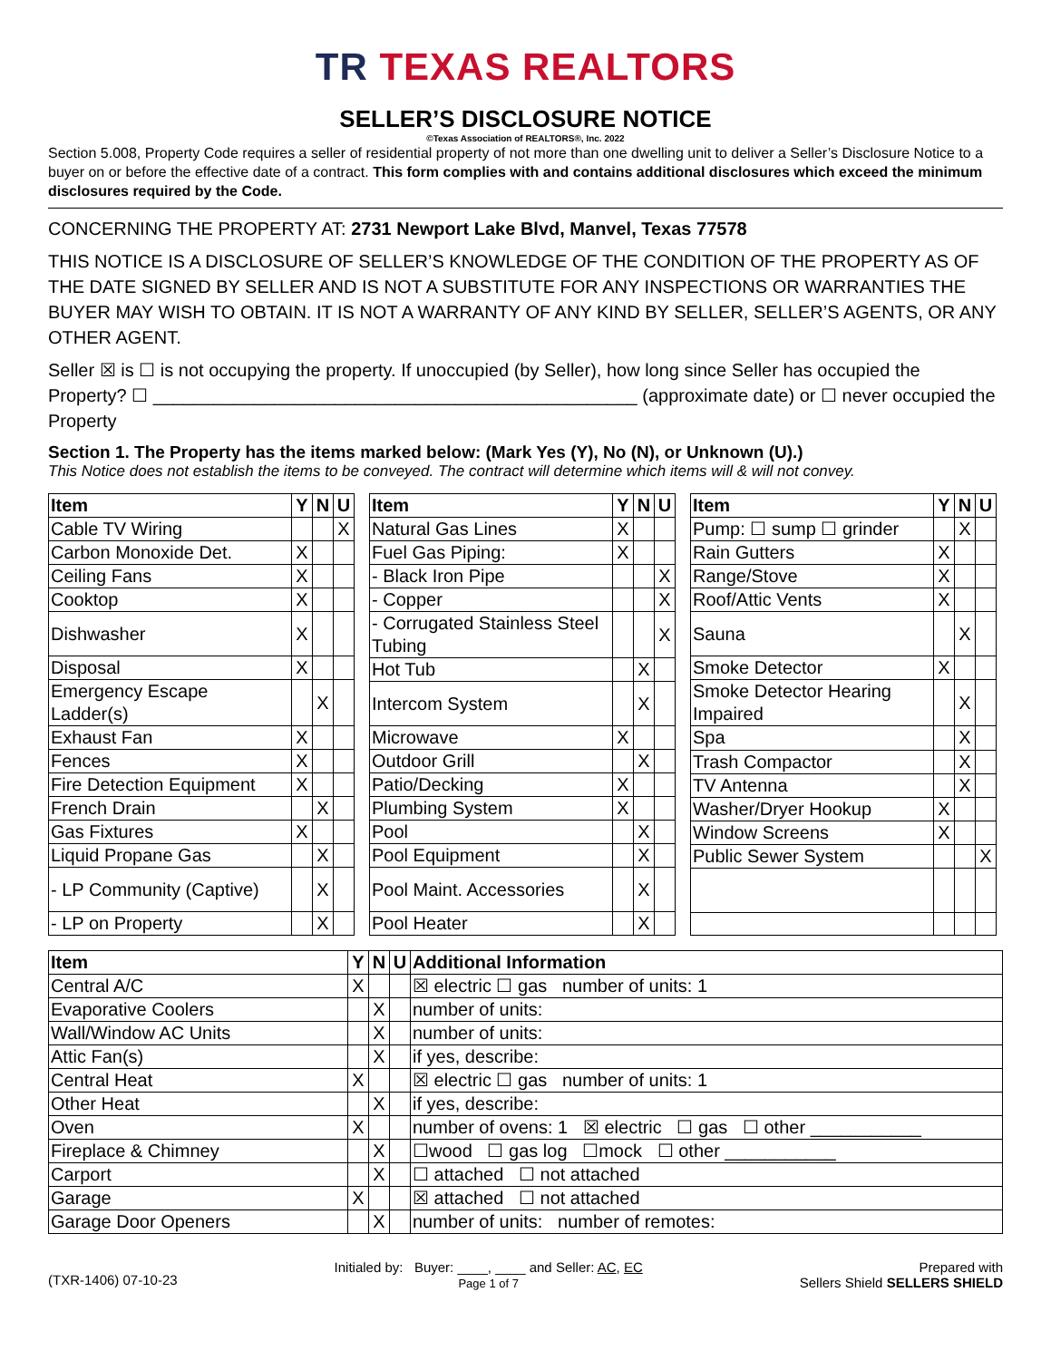TR TEXAS REALTORS
SELLER’S DISCLOSURE NOTICE
©Texas Association of REALTORS®, Inc. 2022
Section 5.008, Property Code requires a seller of residential property of not more than one dwelling unit to deliver a Seller’s Disclosure Notice to a buyer on or before the effective date of a contract. This form complies with and contains additional disclosures which exceed the minimum disclosures required by the Code.
CONCERNING THE PROPERTY AT: 2731 Newport Lake Blvd, Manvel, Texas 77578
THIS NOTICE IS A DISCLOSURE OF SELLER’S KNOWLEDGE OF THE CONDITION OF THE PROPERTY AS OF THE DATE SIGNED BY SELLER AND IS NOT A SUBSTITUTE FOR ANY INSPECTIONS OR WARRANTIES THE BUYER MAY WISH TO OBTAIN. IT IS NOT A WARRANTY OF ANY KIND BY SELLER, SELLER’S AGENTS, OR ANY OTHER AGENT.
Seller ☒ is ☐ is not occupying the property. If unoccupied (by Seller), how long since Seller has occupied the Property? ☐ ________________________________________________ (approximate date) or ☐ never occupied the Property
Section 1. The Property has the items marked below: (Mark Yes (Y), No (N), or Unknown (U).)
This Notice does not establish the items to be conveyed. The contract will determine which items will & will not convey.
| Item | Y | N | U |
| --- | --- | --- | --- |
| Cable TV Wiring | | | X |
| Carbon Monoxide Det. | X | | |
| Ceiling Fans | X | | |
| Cooktop | X | | |
| Dishwasher | X | | |
| Disposal | X | | |
| Emergency Escape Ladder(s) | | X | |
| Exhaust Fan | X | | |
| Fences | X | | |
| Fire Detection Equipment | X | | |
| French Drain | | X | |
| Gas Fixtures | X | | |
| Liquid Propane Gas | | X | |
| - LP Community (Captive) | | X | |
| - LP on Property | | X | |
| Item | Y | N | U |
| --- | --- | --- | --- |
| Natural Gas Lines | X | | |
| Fuel Gas Piping: | X | | |
| - Black Iron Pipe | | | X |
| - Copper | | | X |
| - Corrugated Stainless Steel Tubing | | | X |
| Hot Tub | | X | |
| Intercom System | | X | |
| Microwave | X | | |
| Outdoor Grill | | X | |
| Patio/Decking | X | | |
| Plumbing System | X | | |
| Pool | | X | |
| Pool Equipment | | X | |
| Pool Maint. Accessories | | X | |
| Pool Heater | | X | |
| Item | Y | N | U |
| --- | --- | --- | --- |
| Pump: ☐ sump ☐ grinder | | X | |
| Rain Gutters | X | | |
| Range/Stove | X | | |
| Roof/Attic Vents | X | | |
| Sauna | | X | |
| Smoke Detector | X | | |
| Smoke Detector Hearing Impaired | | X | |
| Spa | | X | |
| Trash Compactor | | X | |
| TV Antenna | | X | |
| Washer/Dryer Hookup | X | | |
| Window Screens | X | | |
| Public Sewer System | | | X |
| Item | Y | N | U | Additional Information |
| --- | --- | --- | --- | --- |
| Central A/C | X | | | ☒ electric ☐ gas number of units: 1 |
| Evaporative Coolers | | X | | number of units: |
| Wall/Window AC Units | | X | | number of units: |
| Attic Fan(s) | | X | | if yes, describe: |
| Central Heat | X | | | ☒ electric ☐ gas number of units: 1 |
| Other Heat | | X | | if yes, describe: |
| Oven | X | | | number of ovens: 1 ☒ electric ☐ gas ☐ other ___________ |
| Fireplace & Chimney | | X | | ☐wood ☐ gas log ☐mock ☐ other ___________ |
| Carport | | X | | ☐ attached ☐ not attached |
| Garage | X | | | ☒ attached ☐ not attached |
| Garage Door Openers | | X | | number of units: number of remotes: |
(TXR-1406) 07-10-23
Initialed by: Buyer: ____, ____ and Seller: AC, EC
Page 1 of 7
Prepared with
Sellers Shield SELLERS SHIELD